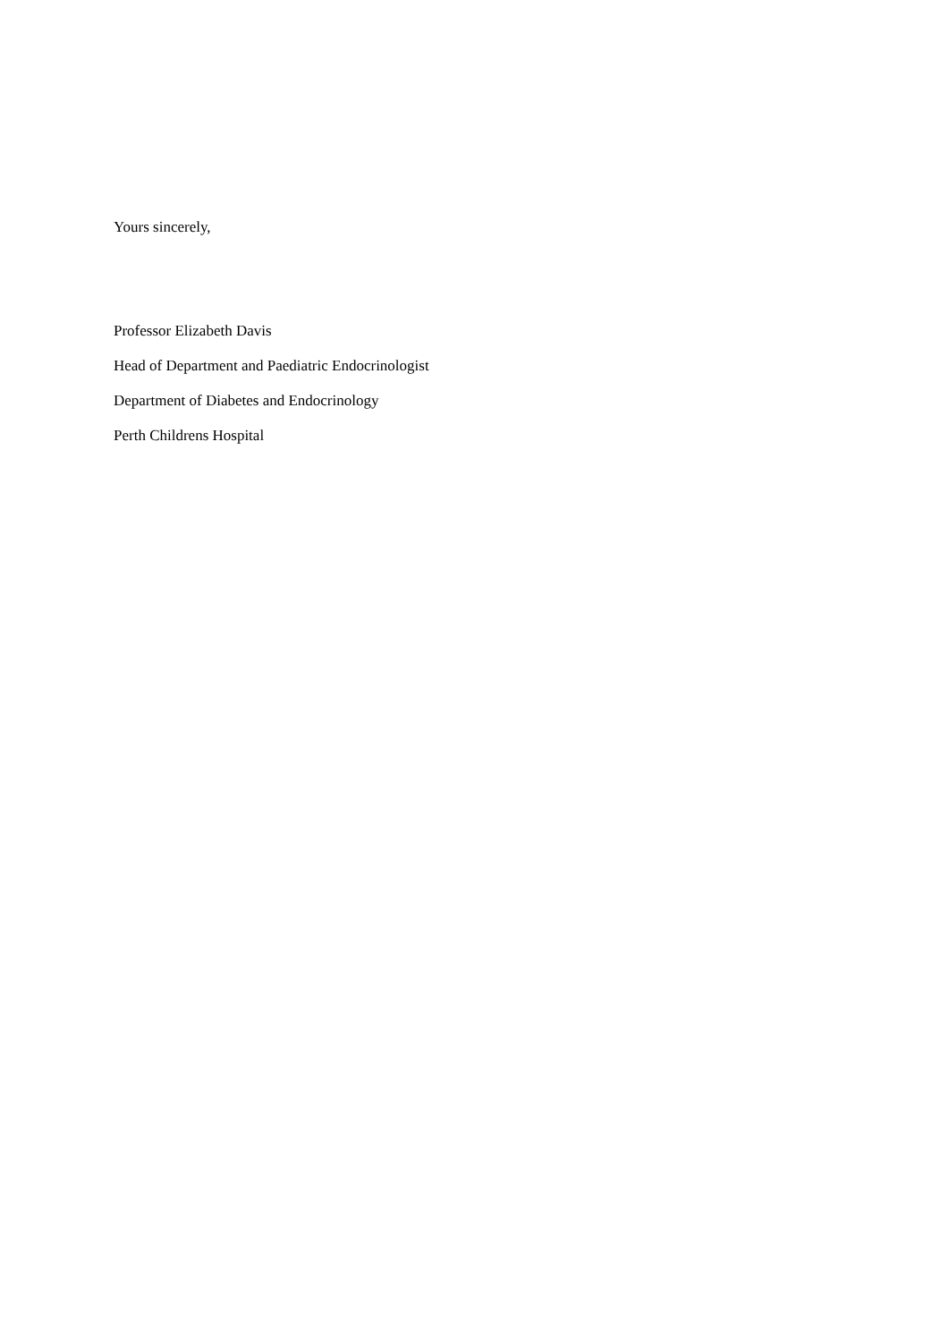Yours sincerely,
Professor Elizabeth Davis
Head of Department and Paediatric Endocrinologist
Department of Diabetes and Endocrinology
Perth Childrens Hospital